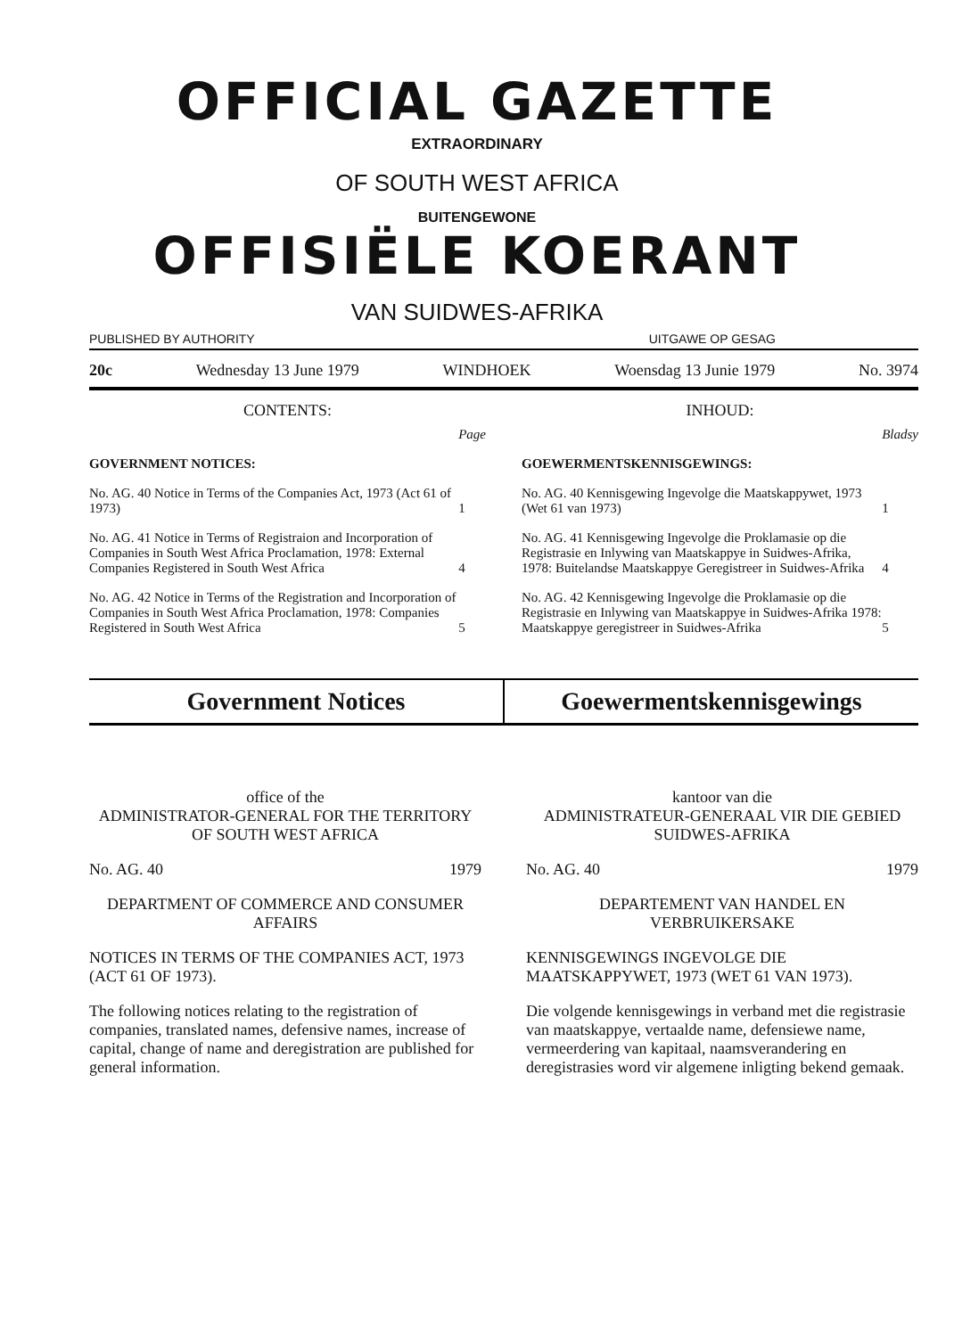OFFICIAL GAZETTE
EXTRAORDINARY
OF SOUTH WEST AFRICA
BUITENGEWONE
OFFISIËLE KOERANT
VAN SUIDWES-AFRIKA
PUBLISHED BY AUTHORITY UITGAWE OP GESAG
20c Wednesday 13 June 1979 WINDHOEK Woensdag 13 Junie 1979 No. 3974
CONTENTS:
| | Page |
| GOVERNMENT NOTICES: | |
| No. AG. 40 Notice in Terms of the Companies Act, 1973 (Act 61 of 1973) | 1 |
| No. AG. 41 Notice in Terms of Registraion and Incorporation of Companies in South West Africa Proclamation, 1978: External Companies Registered in South West Africa | 4 |
| No. AG. 42 Notice in Terms of the Registration and Incorporation of Companies in South West Africa Proclamation, 1978: Companies Registered in South West Africa | 5 |
INHOUD:
| | Bladsy |
| GOEWERMENTSKENNISGEWINGS: | |
| No. AG. 40 Kennisgewing Ingevolge die Maatskappywet, 1973 (Wet 61 van 1973) | 1 |
| No. AG. 41 Kennisgewing Ingevolge die Proklamasie op die Registrasie en Inlywing van Maatskappye in Suidwes-Afrika, 1978: Buitelandse Maatskappye Geregistreer in Suidwes-Afrika | 4 |
| No. AG. 42 Kennisgewing Ingevolge die Proklamasie op die Registrasie en Inlywing van Maatskappye in Suidwes-Afrika 1978: Maatskappye geregistreer in Suidwes-Afrika | 5 |
Government Notices Goewermentskennisgewings
office of the
ADMINISTRATOR-GENERAL FOR THE TERRITORY OF SOUTH WEST AFRICA
No. AG. 40 1979
DEPARTMENT OF COMMERCE AND CONSUMER AFFAIRS
NOTICES IN TERMS OF THE COMPANIES ACT, 1973 (ACT 61 OF 1973).
The following notices relating to the registration of companies, translated names, defensive names, increase of capital, change of name and deregistration are published for general information.
kantoor van die
ADMINISTRATEUR-GENERAAL VIR DIE GEBIED SUIDWES-AFRIKA
No. AG. 40 1979
DEPARTEMENT VAN HANDEL EN VERBRUIKERSAKE
KENNISGEWINGS INGEVOLGE DIE MAATSKAPPYWET, 1973 (WET 61 VAN 1973).
Die volgende kennisgewings in verband met die registrasie van maatskappye, vertaalde name, defensiewe name, vermeerdering van kapitaal, naamsverandering en deregistrasies word vir algemene inligting bekend gemaak.